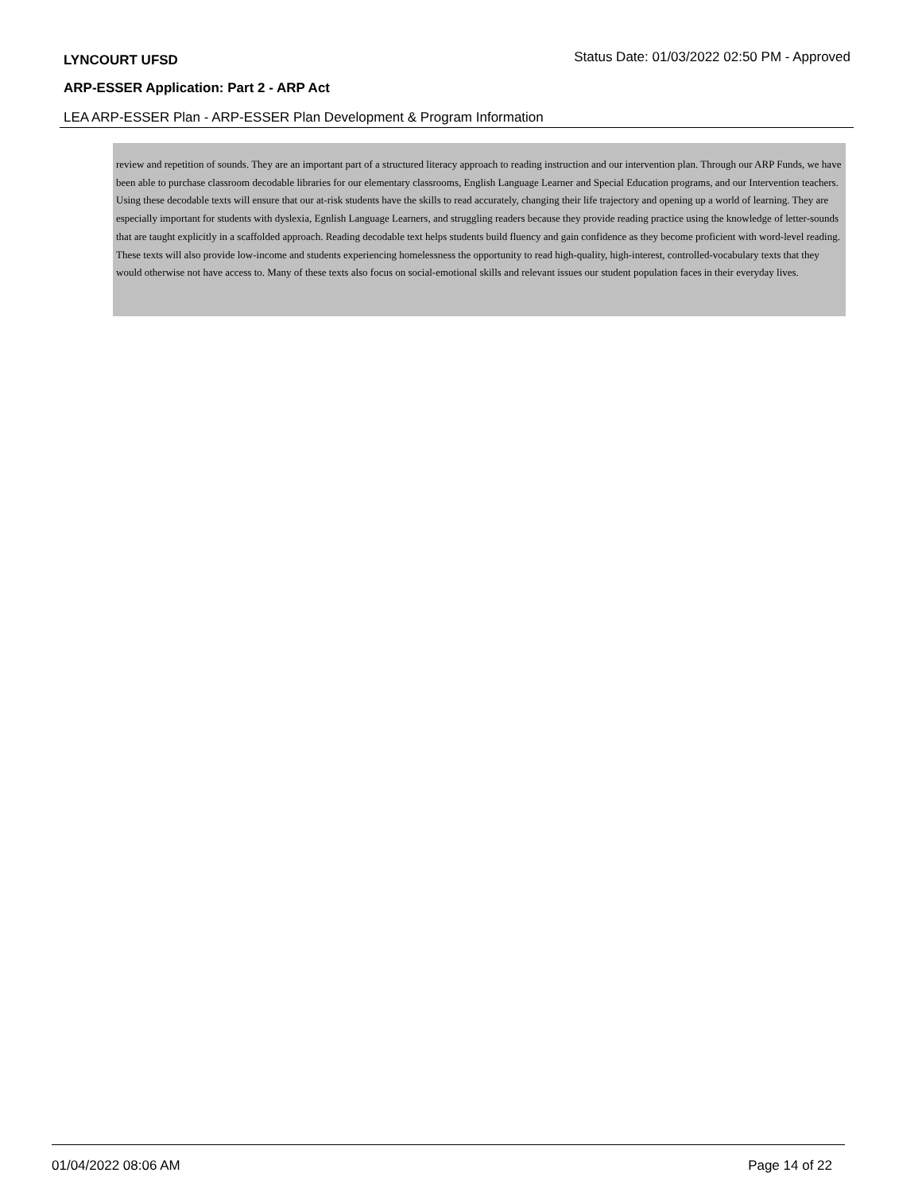LYNCOURT UFSD
Status Date: 01/03/2022 02:50 PM - Approved
ARP-ESSER Application: Part 2 - ARP Act
LEA ARP-ESSER Plan - ARP-ESSER Plan Development & Program Information
review and repetition of sounds. They are an important part of a structured literacy approach to reading instruction and our intervention plan. Through our ARP Funds, we have been able to purchase classroom decodable libraries for our elementary classrooms, English Language Learner and Special Education programs, and our Intervention teachers. Using these decodable texts will ensure that our at-risk students have the skills to read accurately, changing their life trajectory and opening up a world of learning. They are especially important for students with dyslexia, Egnlish Language Learners, and struggling readers because they provide reading practice using the knowledge of letter-sounds that are taught explicitly in a scaffolded approach. Reading decodable text helps students build fluency and gain confidence as they become proficient with word-level reading. These texts will also provide low-income and students experiencing homelessness the opportunity to read high-quality, high-interest, controlled-vocabulary texts that they would otherwise not have access to. Many of these texts also focus on social-emotional skills and relevant issues our student population faces in their everyday lives.
01/04/2022 08:06 AM Page 14 of 22